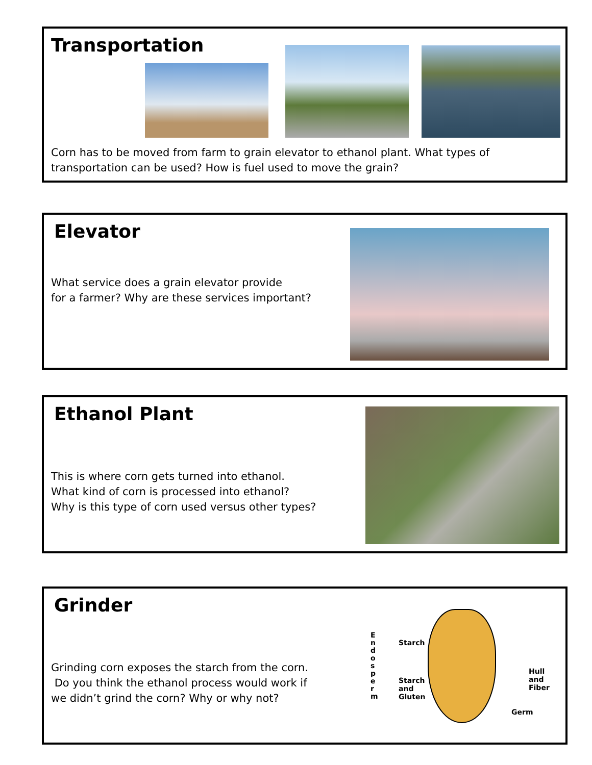Transportation
Corn has to be moved from farm to grain elevator to ethanol plant. What types of
transportation can be used? How is fuel used to move the grain?
Elevator
What service does a grain elevator provide
for a farmer? Why are these services important?
Ethanol Plant
This is where corn gets turned into ethanol.
What kind of corn is processed into ethanol?
Why is this type of corn used versus other types?
Grinder
Grinding corn exposes the starch from the corn.
Do you think the ethanol process would work if
we didn’t grind the corn? Why or why not?
E n d o s p e r m
Starch
Starch
and
Gluten
Hull
and
Fiber
Germ